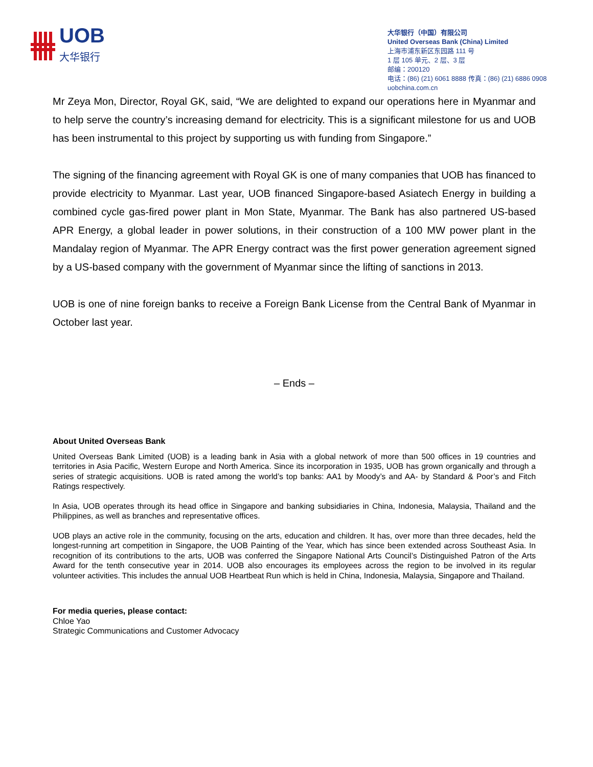UOB
大华银行
大华银行（中国）有限公司
United Overseas Bank (China) Limited
上海市浦东新区东园路 111 号
1 层 105 单元、2 层、3 层
邮编：200120
电话：(86) (21) 6061 8888 传真：(86) (21) 6886 0908
uobchina.com.cn
Mr Zeya Mon, Director, Royal GK, said, “We are delighted to expand our operations here in Myanmar and to help serve the country’s increasing demand for electricity. This is a significant milestone for us and UOB has been instrumental to this project by supporting us with funding from Singapore.”
The signing of the financing agreement with Royal GK is one of many companies that UOB has financed to provide electricity to Myanmar. Last year, UOB financed Singapore-based Asiatech Energy in building a combined cycle gas-fired power plant in Mon State, Myanmar. The Bank has also partnered US-based APR Energy, a global leader in power solutions, in their construction of a 100 MW power plant in the Mandalay region of Myanmar. The APR Energy contract was the first power generation agreement signed by a US-based company with the government of Myanmar since the lifting of sanctions in 2013.
UOB is one of nine foreign banks to receive a Foreign Bank License from the Central Bank of Myanmar in October last year.
– Ends –
About United Overseas Bank
United Overseas Bank Limited (UOB) is a leading bank in Asia with a global network of more than 500 offices in 19 countries and territories in Asia Pacific, Western Europe and North America. Since its incorporation in 1935, UOB has grown organically and through a series of strategic acquisitions. UOB is rated among the world’s top banks: AA1 by Moody’s and AA- by Standard & Poor’s and Fitch Ratings respectively.
In Asia, UOB operates through its head office in Singapore and banking subsidiaries in China, Indonesia, Malaysia, Thailand and the Philippines, as well as branches and representative offices.
UOB plays an active role in the community, focusing on the arts, education and children. It has, over more than three decades, held the longest-running art competition in Singapore, the UOB Painting of the Year, which has since been extended across Southeast Asia. In recognition of its contributions to the arts, UOB was conferred the Singapore National Arts Council’s Distinguished Patron of the Arts Award for the tenth consecutive year in 2014. UOB also encourages its employees across the region to be involved in its regular volunteer activities. This includes the annual UOB Heartbeat Run which is held in China, Indonesia, Malaysia, Singapore and Thailand.
For media queries, please contact:
Chloe Yao
Strategic Communications and Customer Advocacy